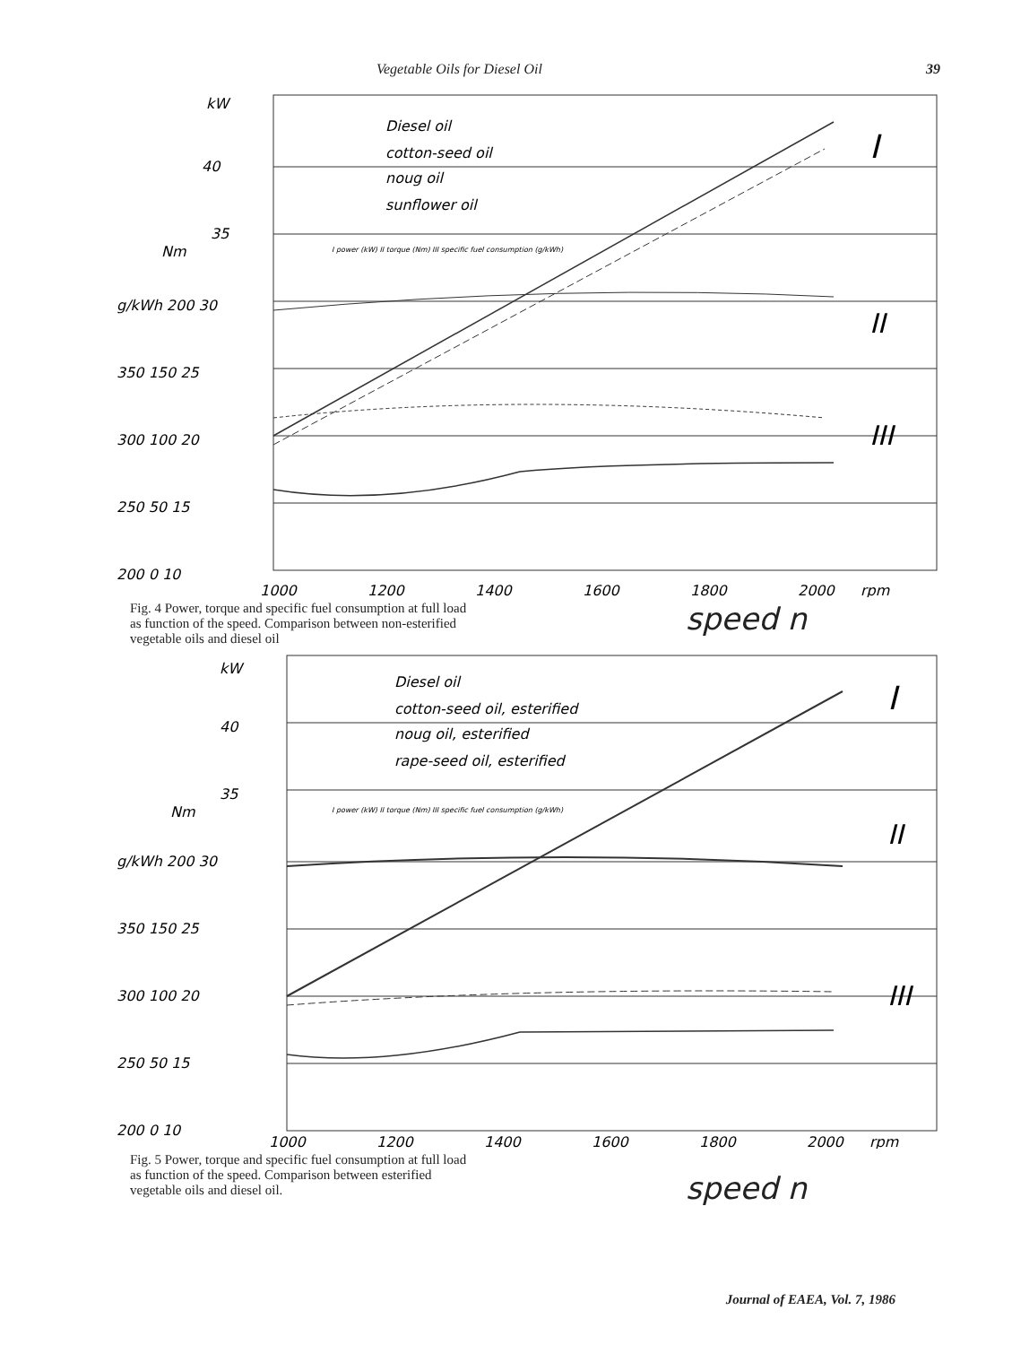Vegetable Oils for Diesel Oil 39
kW
40
35
Nm
g/kWh 200 30
350 150 25
300 100 20
250 50 15
200 0 10
Diesel oil
cotton-seed oil
noug oil
sunflower oil
I power (kW) II torque (Nm) III specific fuel consumption (g/kWh)
I
II
III
1000
1200
1400
1600
1800
2000
rpm
Fig. 4 Power, torque and specific fuel consumption at full load as function of the speed. Comparison between non-esterified vegetable oils and diesel oil
speed n
kW
40
35
Nm
g/kWh 200 30
350 150 25
300 100 20
250 50 15
200 0 10
Diesel oil
cotton-seed oil, esterified
noug oil, esterified
rape-seed oil, esterified
I power (kW) II torque (Nm) III specific fuel consumption (g/kWh)
I
II
III
1000
1200
1400
1600
1800
2000
rpm
Fig. 5 Power, torque and specific fuel consumption at full load as function of the speed. Comparison between esterified vegetable oils and diesel oil.
speed n
Journal of EAEA, Vol. 7, 1986